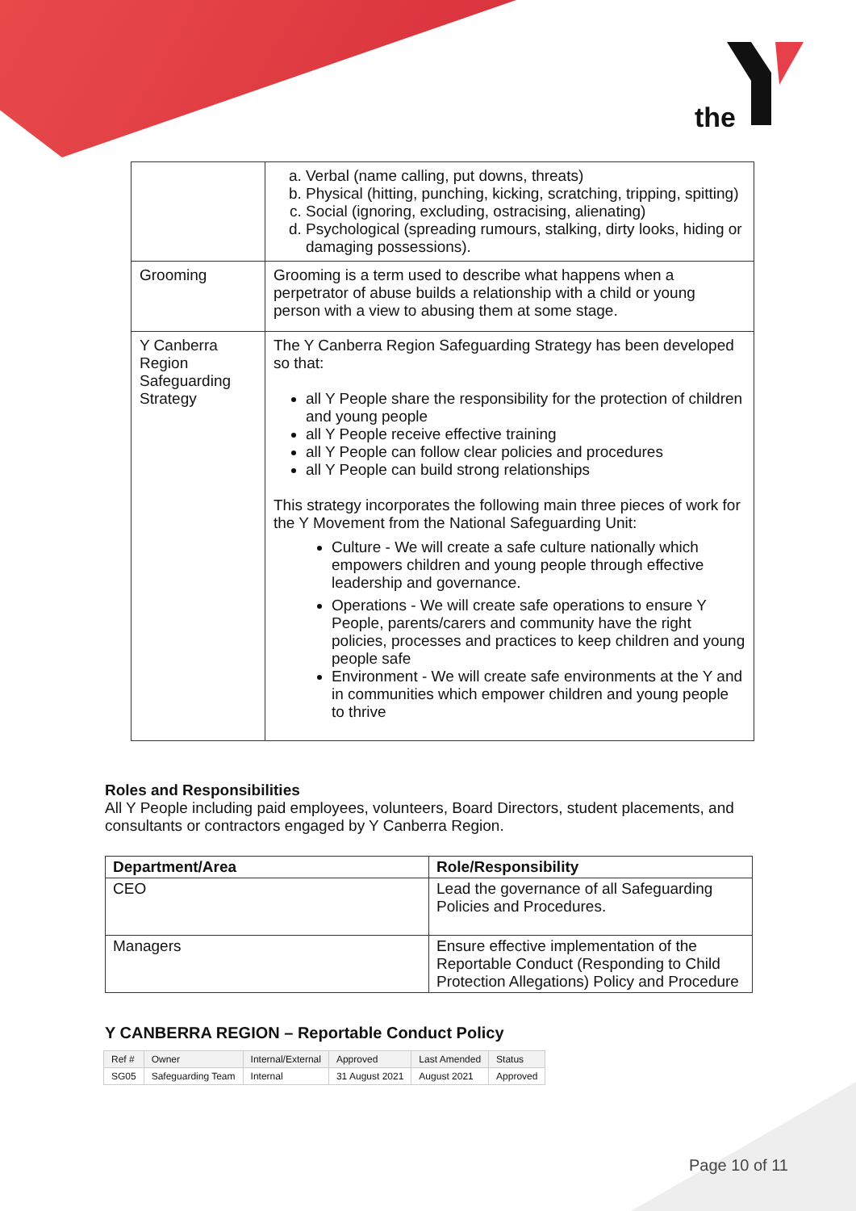the
| | a. Verbal (name calling, put downs, threats) b. Physical (hitting, punching, kicking, scratching, tripping, spitting) c. Social (ignoring, excluding, ostracising, alienating) d. Psychological (spreading rumours, stalking, dirty looks, hiding or damaging possessions). |
| Grooming | Grooming is a term used to describe what happens when a perpetrator of abuse builds a relationship with a child or young person with a view to abusing them at some stage. |
| Y Canberra Region Safeguarding Strategy | The Y Canberra Region Safeguarding Strategy has been developed so that: all Y People share the responsibility for the protection of children and young people all Y People receive effective training all Y People can follow clear policies and procedures all Y People can build strong relationships This strategy incorporates the following main three pieces of work for the Y Movement from the National Safeguarding Unit: Culture - We will create a safe culture nationally which empowers children and young people through effective leadership and governance. Operations - We will create safe operations to ensure Y People, parents/carers and community have the right policies, processes and practices to keep children and young people safe Environment - We will create safe environments at the Y and in communities which empower children and young people to thrive |
Roles and Responsibilities
All Y People including paid employees, volunteers, Board Directors, student placements, and consultants or contractors engaged by Y Canberra Region.
| Department/Area | Role/Responsibility |
| --- | --- |
| CEO | Lead the governance of all Safeguarding Policies and Procedures. |
| Managers | Ensure effective implementation of the Reportable Conduct (Responding to Child Protection Allegations) Policy and Procedure |
Y CANBERRA REGION – Reportable Conduct Policy
| Ref # | Owner | Internal/External | Approved | Last Amended | Status |
| SG05 | Safeguarding Team | Internal | 31 August 2021 | August 2021 | Approved |
Page 10 of 11